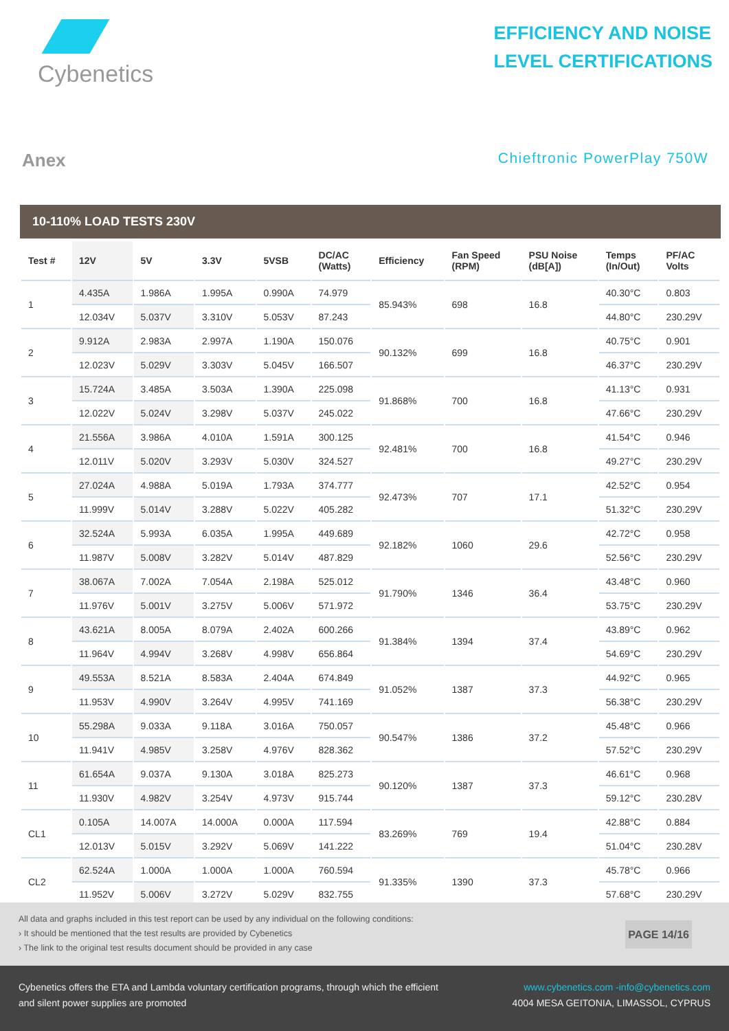Cybenetics
EFFICIENCY AND NOISE
LEVEL CERTIFICATIONS
Anex
Chieftronic PowerPlay 750W
10-110% LOAD TESTS 230V
| Test # | 12V | 5V | 3.3V | 5VSB | DC/AC (Watts) | Efficiency | Fan Speed (RPM) | PSU Noise (dB[A]) | Temps (In/Out) | PF/AC Volts |
| --- | --- | --- | --- | --- | --- | --- | --- | --- | --- | --- |
| 1 | 4.435A | 1.986A | 1.995A | 0.990A | 74.979 | 85.943% | 698 | 16.8 | 40.30°C | 0.803 |
| | 12.034V | 5.037V | 3.310V | 5.053V | 87.243 | | | | 44.80°C | 230.29V |
| 2 | 9.912A | 2.983A | 2.997A | 1.190A | 150.076 | 90.132% | 699 | 16.8 | 40.75°C | 0.901 |
| | 12.023V | 5.029V | 3.303V | 5.045V | 166.507 | | | | 46.37°C | 230.29V |
| 3 | 15.724A | 3.485A | 3.503A | 1.390A | 225.098 | 91.868% | 700 | 16.8 | 41.13°C | 0.931 |
| | 12.022V | 5.024V | 3.298V | 5.037V | 245.022 | | | | 47.66°C | 230.29V |
| 4 | 21.556A | 3.986A | 4.010A | 1.591A | 300.125 | 92.481% | 700 | 16.8 | 41.54°C | 0.946 |
| | 12.011V | 5.020V | 3.293V | 5.030V | 324.527 | | | | 49.27°C | 230.29V |
| 5 | 27.024A | 4.988A | 5.019A | 1.793A | 374.777 | 92.473% | 707 | 17.1 | 42.52°C | 0.954 |
| | 11.999V | 5.014V | 3.288V | 5.022V | 405.282 | | | | 51.32°C | 230.29V |
| 6 | 32.524A | 5.993A | 6.035A | 1.995A | 449.689 | 92.182% | 1060 | 29.6 | 42.72°C | 0.958 |
| | 11.987V | 5.008V | 3.282V | 5.014V | 487.829 | | | | 52.56°C | 230.29V |
| 7 | 38.067A | 7.002A | 7.054A | 2.198A | 525.012 | 91.790% | 1346 | 36.4 | 43.48°C | 0.960 |
| | 11.976V | 5.001V | 3.275V | 5.006V | 571.972 | | | | 53.75°C | 230.29V |
| 8 | 43.621A | 8.005A | 8.079A | 2.402A | 600.266 | 91.384% | 1394 | 37.4 | 43.89°C | 0.962 |
| | 11.964V | 4.994V | 3.268V | 4.998V | 656.864 | | | | 54.69°C | 230.29V |
| 9 | 49.553A | 8.521A | 8.583A | 2.404A | 674.849 | 91.052% | 1387 | 37.3 | 44.92°C | 0.965 |
| | 11.953V | 4.990V | 3.264V | 4.995V | 741.169 | | | | 56.38°C | 230.29V |
| 10 | 55.298A | 9.033A | 9.118A | 3.016A | 750.057 | 90.547% | 1386 | 37.2 | 45.48°C | 0.966 |
| | 11.941V | 4.985V | 3.258V | 4.976V | 828.362 | | | | 57.52°C | 230.29V |
| 11 | 61.654A | 9.037A | 9.130A | 3.018A | 825.273 | 90.120% | 1387 | 37.3 | 46.61°C | 0.968 |
| | 11.930V | 4.982V | 3.254V | 4.973V | 915.744 | | | | 59.12°C | 230.28V |
| CL1 | 0.105A | 14.007A | 14.000A | 0.000A | 117.594 | 83.269% | 769 | 19.4 | 42.88°C | 0.884 |
| | 12.013V | 5.015V | 3.292V | 5.069V | 141.222 | | | | 51.04°C | 230.28V |
| CL2 | 62.524A | 1.000A | 1.000A | 1.000A | 760.594 | 91.335% | 1390 | 37.3 | 45.78°C | 0.966 |
| | 11.952V | 5.006V | 3.272V | 5.029V | 832.755 | | | | 57.68°C | 230.29V |
All data and graphs included in this test report can be used by any individual on the following conditions:
› It should be mentioned that the test results are provided by Cybenetics
› The link to the original test results document should be provided in any case
PAGE 14/16
Cybenetics offers the ETA and Lambda voluntary certification programs, through which the efficient
and silent power supplies are promoted
www.cybenetics.com -info@cybenetics.com
4004 MESA GEITONIA, LIMASSOL, CYPRUS